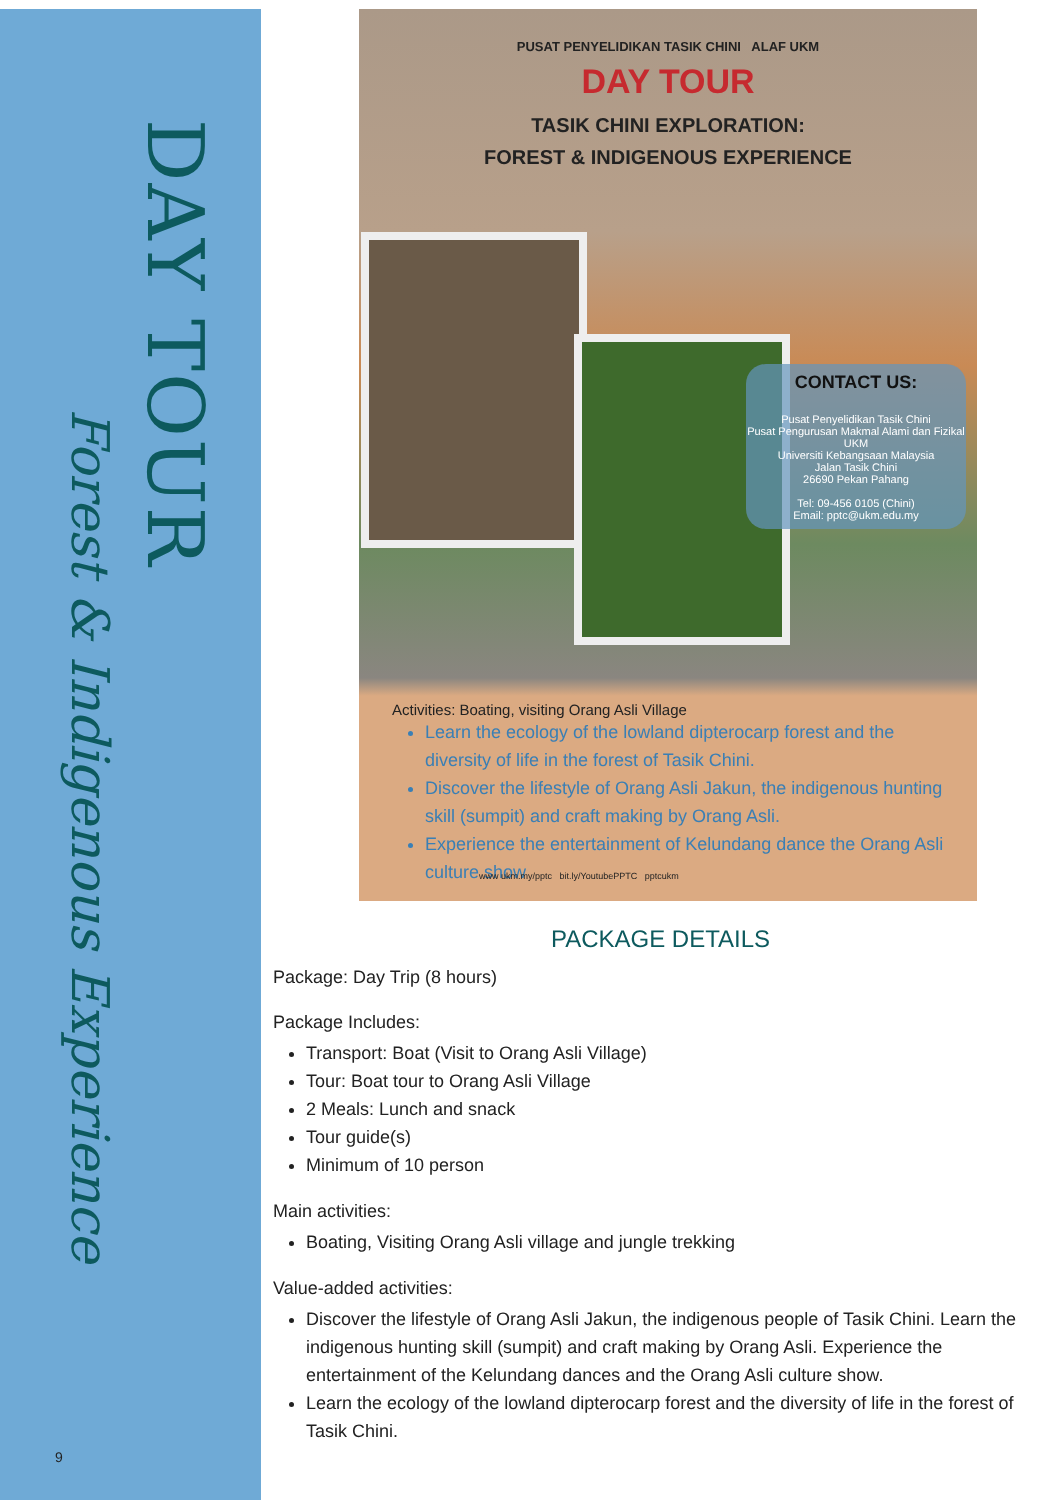DAY TOUR
Forest & Indigenous Experience
9
PUSAT PENYELIDIKAN TASIK CHINI ALAF UKM
DAY TOUR
TASIK CHINI EXPLORATION:
FOREST & INDIGENOUS EXPERIENCE
CONTACT US:
Pusat Penyelidikan Tasik Chini
Pusat Pengurusan Makmal Alami dan Fizikal UKM
Universiti Kebangsaan Malaysia
Jalan Tasik Chini
26690 Pekan Pahang
Tel: 09-456 0105 (Chini)
Email: pptc@ukm.edu.my
Activities: Boating, visiting Orang Asli Village
Learn the ecology of the lowland dipterocarp forest and the diversity of life in the forest of Tasik Chini.
Discover the lifestyle of Orang Asli Jakun, the indigenous hunting skill (sumpit) and craft making by Orang Asli.
Experience the entertainment of Kelundang dance the Orang Asli culture show
www ukm.my/pptc bit.ly/YoutubePPTC pptcukm
PACKAGE DETAILS
Package: Day Trip (8 hours)
Package Includes:
Transport: Boat (Visit to Orang Asli Village)
Tour: Boat tour to Orang Asli Village
2 Meals: Lunch and snack
Tour guide(s)
Minimum of 10 person
Main activities:
Boating, Visiting Orang Asli village and jungle trekking
Value-added activities:
Discover the lifestyle of Orang Asli Jakun, the indigenous people of Tasik Chini. Learn the indigenous hunting skill (sumpit) and craft making by Orang Asli. Experience the entertainment of the Kelundang dances and the Orang Asli culture show.
Learn the ecology of the lowland dipterocarp forest and the diversity of life in the forest of Tasik Chini.